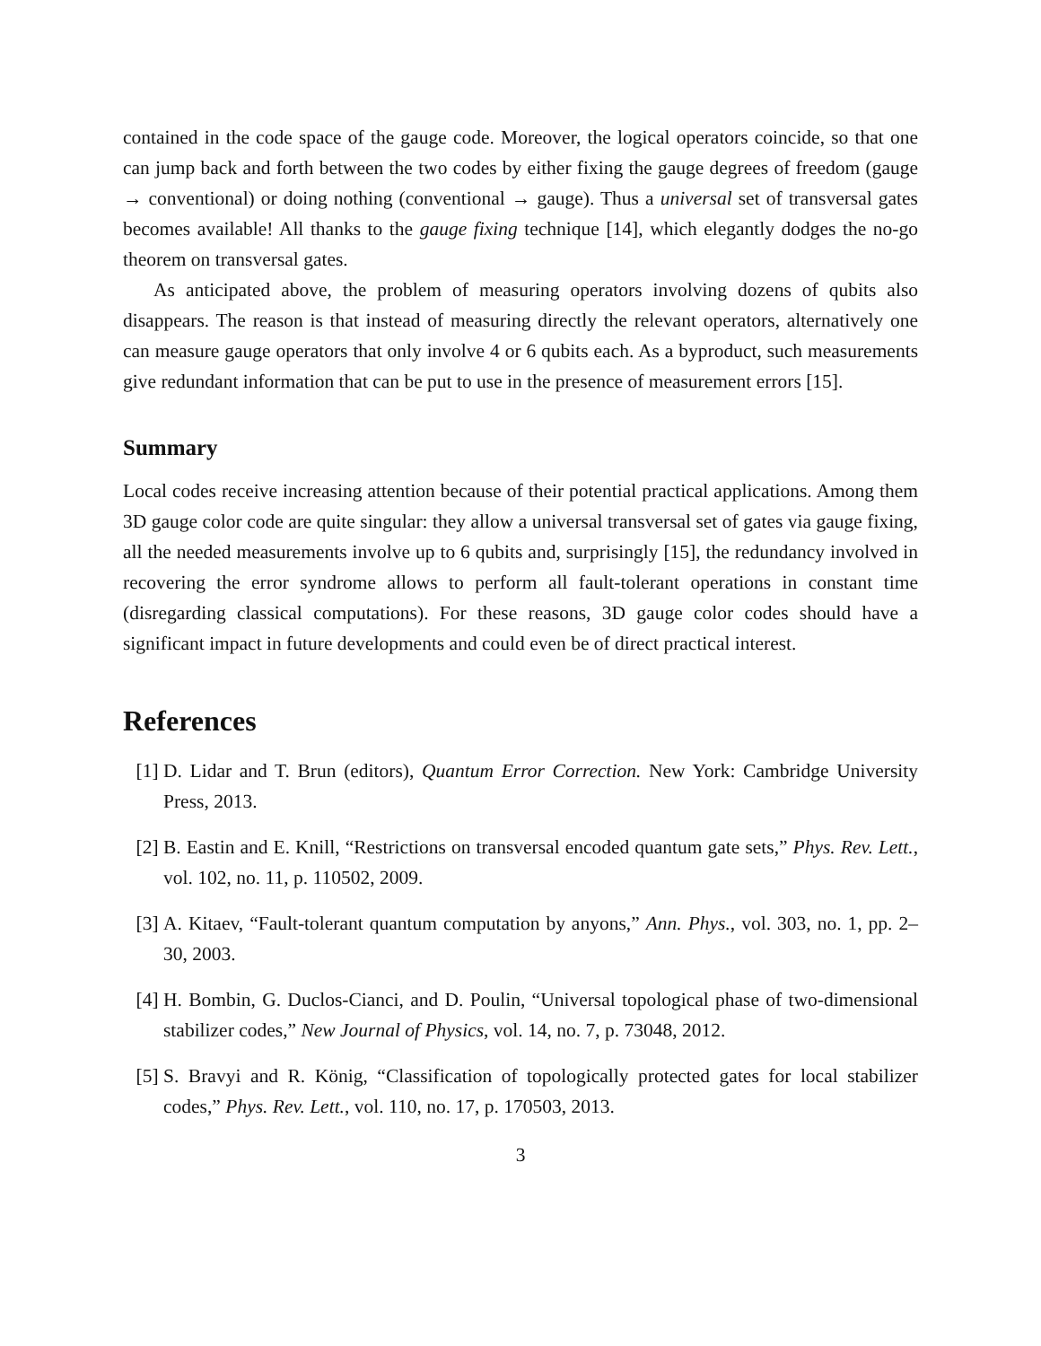contained in the code space of the gauge code. Moreover, the logical operators coincide, so that one can jump back and forth between the two codes by either fixing the gauge degrees of freedom (gauge → conventional) or doing nothing (conventional → gauge). Thus a universal set of transversal gates becomes available! All thanks to the gauge fixing technique [14], which elegantly dodges the no-go theorem on transversal gates.
As anticipated above, the problem of measuring operators involving dozens of qubits also disappears. The reason is that instead of measuring directly the relevant operators, alternatively one can measure gauge operators that only involve 4 or 6 qubits each. As a byproduct, such measurements give redundant information that can be put to use in the presence of measurement errors [15].
Summary
Local codes receive increasing attention because of their potential practical applications. Among them 3D gauge color code are quite singular: they allow a universal transversal set of gates via gauge fixing, all the needed measurements involve up to 6 qubits and, surprisingly [15], the redundancy involved in recovering the error syndrome allows to perform all fault-tolerant operations in constant time (disregarding classical computations). For these reasons, 3D gauge color codes should have a significant impact in future developments and could even be of direct practical interest.
References
[1] D. Lidar and T. Brun (editors), Quantum Error Correction. New York: Cambridge University Press, 2013.
[2] B. Eastin and E. Knill, “Restrictions on transversal encoded quantum gate sets,” Phys. Rev. Lett., vol. 102, no. 11, p. 110502, 2009.
[3] A. Kitaev, “Fault-tolerant quantum computation by anyons,” Ann. Phys., vol. 303, no. 1, pp. 2–30, 2003.
[4] H. Bombin, G. Duclos-Cianci, and D. Poulin, “Universal topological phase of two-dimensional stabilizer codes,” New Journal of Physics, vol. 14, no. 7, p. 73048, 2012.
[5] S. Bravyi and R. König, “Classification of topologically protected gates for local stabilizer codes,” Phys. Rev. Lett., vol. 110, no. 17, p. 170503, 2013.
3